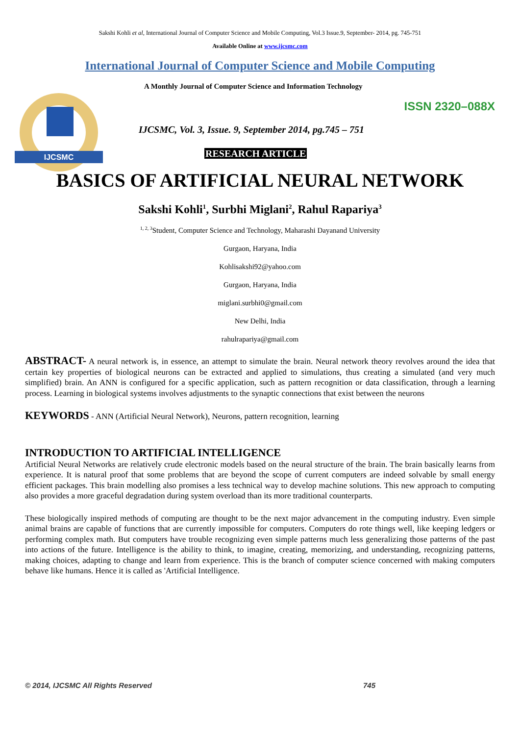Sakshi Kohli et al, International Journal of Computer Science and Mobile Computing, Vol.3 Issue.9, September- 2014, pg. 745-751
Available Online at www.ijcsmc.com
International Journal of Computer Science and Mobile Computing
IJCSMC
A Monthly Journal of Computer Science and Information Technology
ISSN 2320–088X
IJCSMC, Vol. 3, Issue. 9, September 2014, pg.745 – 751
RESEARCH ARTICLE
BASICS OF ARTIFICIAL NEURAL NETWORK
Sakshi Kohli<sup>1</sup>, Surbhi Miglani<sup>2</sup>, Rahul Rapariya<sup>3</sup>
<sup>1, 2, 3</sup>Student, Computer Science and Technology, Maharashi Dayanand University
Gurgaon, Haryana, India
Kohlisakshi92@yahoo.com
Gurgaon, Haryana, India
miglani.surbhi0@gmail.com
New Delhi, India
rahulrapariya@gmail.com
ABSTRACT- A neural network is, in essence, an attempt to simulate the brain. Neural network theory revolves around the idea that certain key properties of biological neurons can be extracted and applied to simulations, thus creating a simulated (and very much simplified) brain. An ANN is configured for a specific application, such as pattern recognition or data classification, through a learning process. Learning in biological systems involves adjustments to the synaptic connections that exist between the neurons
KEYWORDS - ANN (Artificial Neural Network), Neurons, pattern recognition, learning
INTRODUCTION TO ARTIFICIAL INTELLIGENCE
Artificial Neural Networks are relatively crude electronic models based on the neural structure of the brain. The brain basically learns from experience. It is natural proof that some problems that are beyond the scope of current computers are indeed solvable by small energy efficient packages. This brain modelling also promises a less technical way to develop machine solutions. This new approach to computing also provides a more graceful degradation during system overload than its more traditional counterparts.
These biologically inspired methods of computing are thought to be the next major advancement in the computing industry. Even simple animal brains are capable of functions that are currently impossible for computers. Computers do rote things well, like keeping ledgers or performing complex math. But computers have trouble recognizing even simple patterns much less generalizing those patterns of the past into actions of the future. Intelligence is the ability to think, to imagine, creating, memorizing, and understanding, recognizing patterns, making choices, adapting to change and learn from experience. This is the branch of computer science concerned with making computers behave like humans. Hence it is called as 'Artificial Intelligence.
© 2014, IJCSMC All Rights Reserved 745